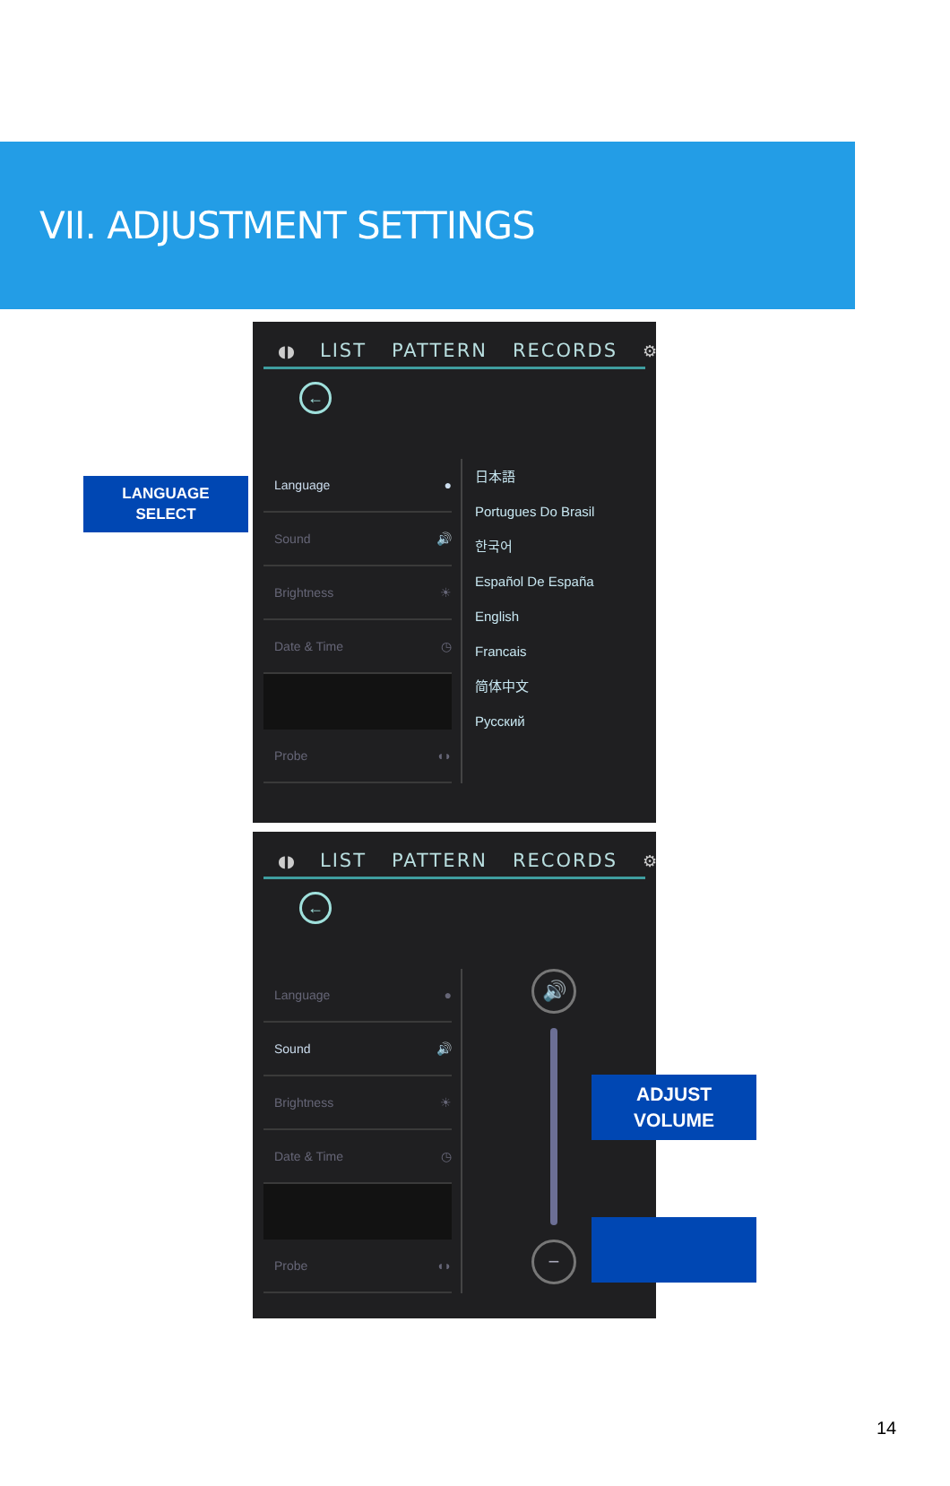VII. ADJUSTMENT SETTINGS
LANGUAGE
SELECT
◖◗ LIST PATTERN RECORDS ⚙
←
Language ●
Sound 🔊
Brightness ☀
Date & Time ◷
Probe ◖◗
日本語
Portugues Do Brasil
한국어
Español De España
English
Francais
简体中文
Русский
◖◗ LIST PATTERN RECORDS ⚙
←
Language ●
Sound 🔊
Brightness ☀
Date & Time ◷
Probe ◖◗
🔊
−
ADJUST
VOLUME
14